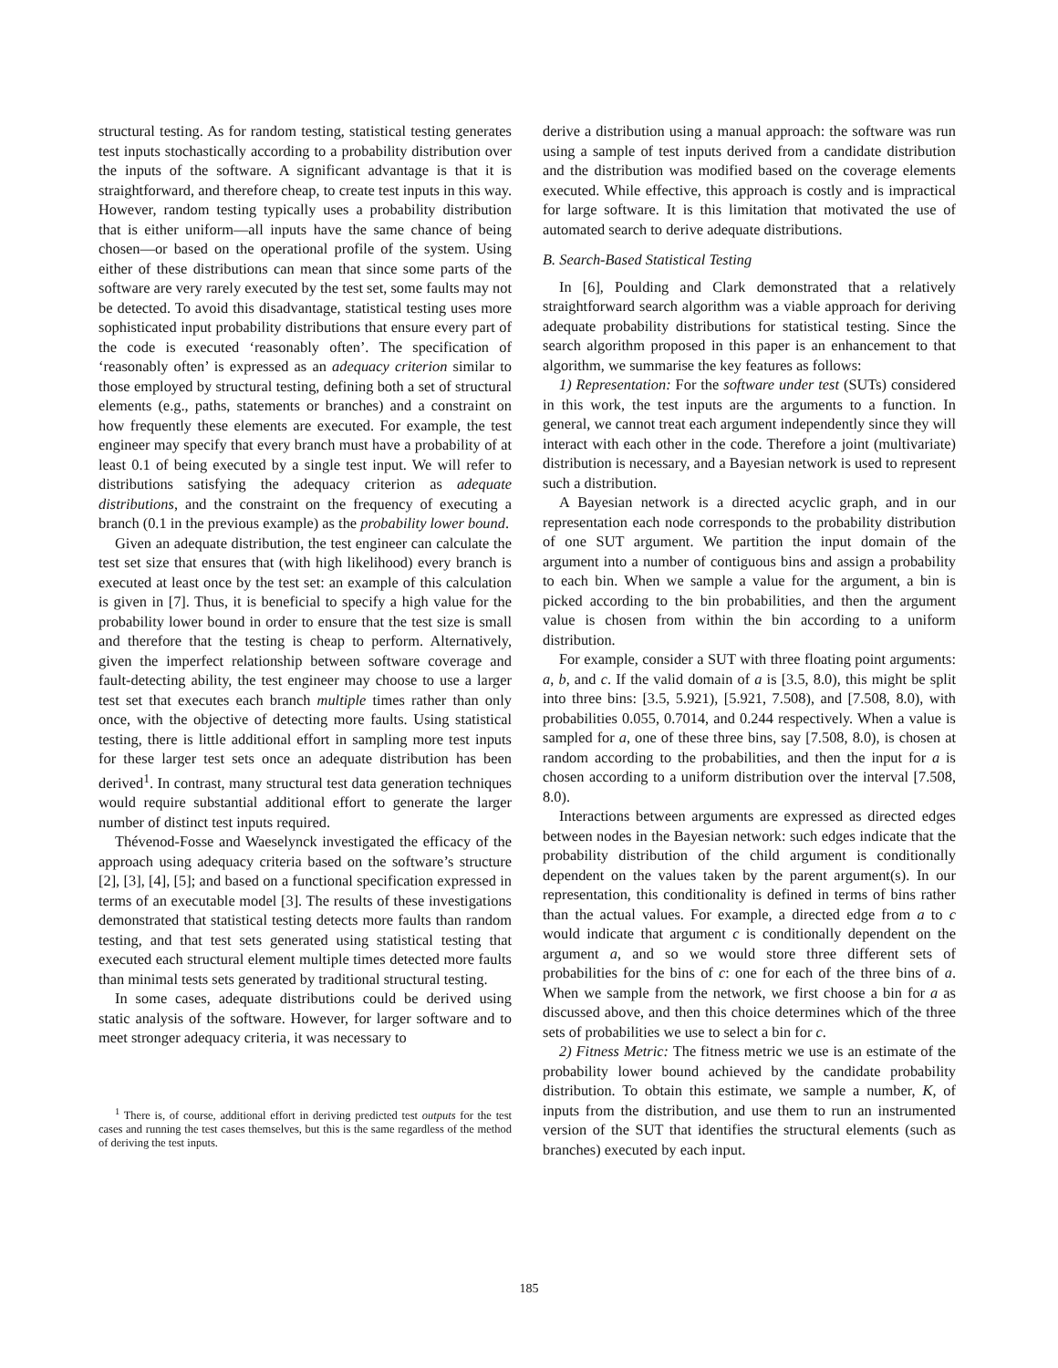structural testing. As for random testing, statistical testing generates test inputs stochastically according to a probability distribution over the inputs of the software. A significant advantage is that it is straightforward, and therefore cheap, to create test inputs in this way. However, random testing typically uses a probability distribution that is either uniform—all inputs have the same chance of being chosen—or based on the operational profile of the system. Using either of these distributions can mean that since some parts of the software are very rarely executed by the test set, some faults may not be detected. To avoid this disadvantage, statistical testing uses more sophisticated input probability distributions that ensure every part of the code is executed ‘reasonably often’. The specification of ‘reasonably often’ is expressed as an adequacy criterion similar to those employed by structural testing, defining both a set of structural elements (e.g., paths, statements or branches) and a constraint on how frequently these elements are executed. For example, the test engineer may specify that every branch must have a probability of at least 0.1 of being executed by a single test input. We will refer to distributions satisfying the adequacy criterion as adequate distributions, and the constraint on the frequency of executing a branch (0.1 in the previous example) as the probability lower bound.
Given an adequate distribution, the test engineer can calculate the test set size that ensures that (with high likelihood) every branch is executed at least once by the test set: an example of this calculation is given in [7]. Thus, it is beneficial to specify a high value for the probability lower bound in order to ensure that the test size is small and therefore that the testing is cheap to perform. Alternatively, given the imperfect relationship between software coverage and fault-detecting ability, the test engineer may choose to use a larger test set that executes each branch multiple times rather than only once, with the objective of detecting more faults. Using statistical testing, there is little additional effort in sampling more test inputs for these larger test sets once an adequate distribution has been derived<sup>1</sup>. In contrast, many structural test data generation techniques would require substantial additional effort to generate the larger number of distinct test inputs required.
Thévenod-Fosse and Waeselynck investigated the efficacy of the approach using adequacy criteria based on the software’s structure [2], [3], [4], [5]; and based on a functional specification expressed in terms of an executable model [3]. The results of these investigations demonstrated that statistical testing detects more faults than random testing, and that test sets generated using statistical testing that executed each structural element multiple times detected more faults than minimal tests sets generated by traditional structural testing.
In some cases, adequate distributions could be derived using static analysis of the software. However, for larger software and to meet stronger adequacy criteria, it was necessary to
<sup>1</sup> There is, of course, additional effort in deriving predicted test outputs for the test cases and running the test cases themselves, but this is the same regardless of the method of deriving the test inputs.
derive a distribution using a manual approach: the software was run using a sample of test inputs derived from a candidate distribution and the distribution was modified based on the coverage elements executed. While effective, this approach is costly and is impractical for large software. It is this limitation that motivated the use of automated search to derive adequate distributions.
B. Search-Based Statistical Testing
In [6], Poulding and Clark demonstrated that a relatively straightforward search algorithm was a viable approach for deriving adequate probability distributions for statistical testing. Since the search algorithm proposed in this paper is an enhancement to that algorithm, we summarise the key features as follows:
1) Representation: For the software under test (SUTs) considered in this work, the test inputs are the arguments to a function. In general, we cannot treat each argument independently since they will interact with each other in the code. Therefore a joint (multivariate) distribution is necessary, and a Bayesian network is used to represent such a distribution.
A Bayesian network is a directed acyclic graph, and in our representation each node corresponds to the probability distribution of one SUT argument. We partition the input domain of the argument into a number of contiguous bins and assign a probability to each bin. When we sample a value for the argument, a bin is picked according to the bin probabilities, and then the argument value is chosen from within the bin according to a uniform distribution.
For example, consider a SUT with three floating point arguments: a, b, and c. If the valid domain of a is [3.5, 8.0), this might be split into three bins: [3.5, 5.921), [5.921, 7.508), and [7.508, 8.0), with probabilities 0.055, 0.7014, and 0.244 respectively. When a value is sampled for a, one of these three bins, say [7.508, 8.0), is chosen at random according to the probabilities, and then the input for a is chosen according to a uniform distribution over the interval [7.508, 8.0).
Interactions between arguments are expressed as directed edges between nodes in the Bayesian network: such edges indicate that the probability distribution of the child argument is conditionally dependent on the values taken by the parent argument(s). In our representation, this conditionality is defined in terms of bins rather than the actual values. For example, a directed edge from a to c would indicate that argument c is conditionally dependent on the argument a, and so we would store three different sets of probabilities for the bins of c: one for each of the three bins of a. When we sample from the network, we first choose a bin for a as discussed above, and then this choice determines which of the three sets of probabilities we use to select a bin for c.
2) Fitness Metric: The fitness metric we use is an estimate of the probability lower bound achieved by the candidate probability distribution. To obtain this estimate, we sample a number, K, of inputs from the distribution, and use them to run an instrumented version of the SUT that identifies the structural elements (such as branches) executed by each input.
185